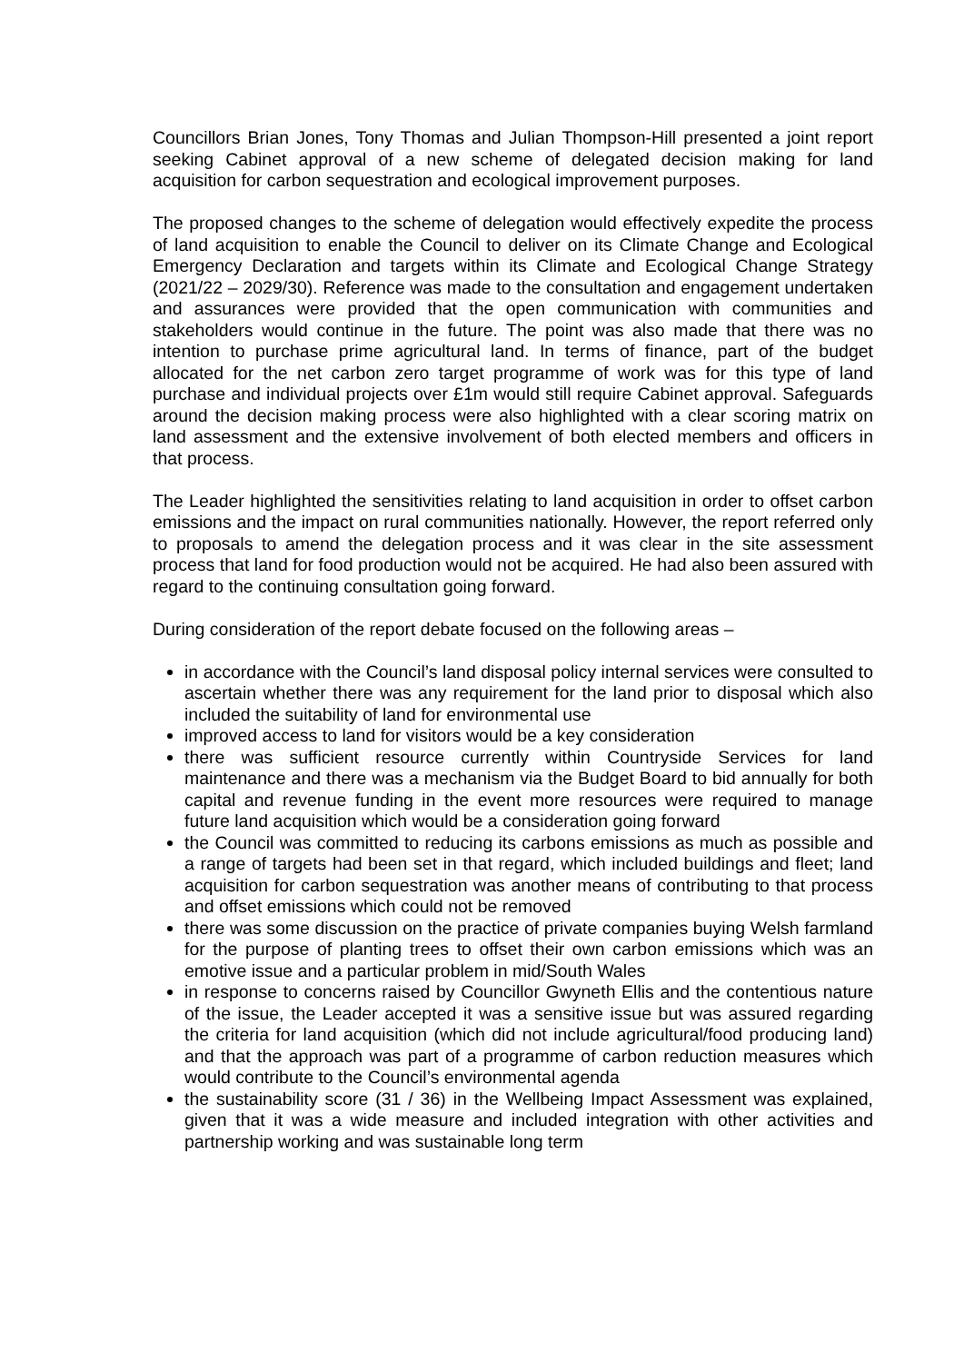Councillors Brian Jones, Tony Thomas and Julian Thompson-Hill presented a joint report seeking Cabinet approval of a new scheme of delegated decision making for land acquisition for carbon sequestration and ecological improvement purposes.
The proposed changes to the scheme of delegation would effectively expedite the process of land acquisition to enable the Council to deliver on its Climate Change and Ecological Emergency Declaration and targets within its Climate and Ecological Change Strategy (2021/22 – 2029/30). Reference was made to the consultation and engagement undertaken and assurances were provided that the open communication with communities and stakeholders would continue in the future. The point was also made that there was no intention to purchase prime agricultural land. In terms of finance, part of the budget allocated for the net carbon zero target programme of work was for this type of land purchase and individual projects over £1m would still require Cabinet approval. Safeguards around the decision making process were also highlighted with a clear scoring matrix on land assessment and the extensive involvement of both elected members and officers in that process.
The Leader highlighted the sensitivities relating to land acquisition in order to offset carbon emissions and the impact on rural communities nationally. However, the report referred only to proposals to amend the delegation process and it was clear in the site assessment process that land for food production would not be acquired. He had also been assured with regard to the continuing consultation going forward.
During consideration of the report debate focused on the following areas –
in accordance with the Council’s land disposal policy internal services were consulted to ascertain whether there was any requirement for the land prior to disposal which also included the suitability of land for environmental use
improved access to land for visitors would be a key consideration
there was sufficient resource currently within Countryside Services for land maintenance and there was a mechanism via the Budget Board to bid annually for both capital and revenue funding in the event more resources were required to manage future land acquisition which would be a consideration going forward
the Council was committed to reducing its carbons emissions as much as possible and a range of targets had been set in that regard, which included buildings and fleet; land acquisition for carbon sequestration was another means of contributing to that process and offset emissions which could not be removed
there was some discussion on the practice of private companies buying Welsh farmland for the purpose of planting trees to offset their own carbon emissions which was an emotive issue and a particular problem in mid/South Wales
in response to concerns raised by Councillor Gwyneth Ellis and the contentious nature of the issue, the Leader accepted it was a sensitive issue but was assured regarding the criteria for land acquisition (which did not include agricultural/food producing land) and that the approach was part of a programme of carbon reduction measures which would contribute to the Council’s environmental agenda
the sustainability score (31 / 36) in the Wellbeing Impact Assessment was explained, given that it was a wide measure and included integration with other activities and partnership working and was sustainable long term